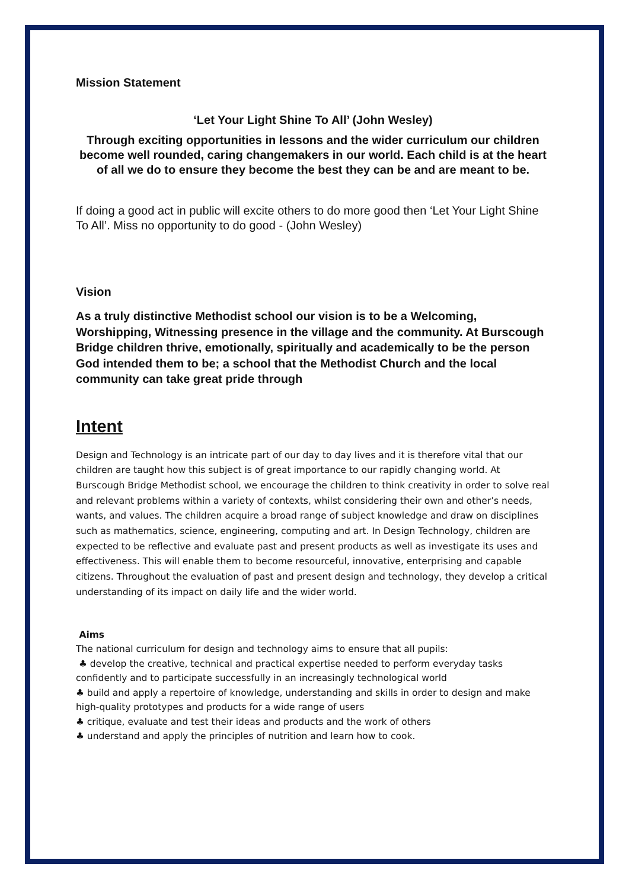Mission Statement
‘Let Your Light Shine To All’ (John Wesley)
Through exciting opportunities in lessons and the wider curriculum our children become well rounded, caring changemakers in our world. Each child is at the heart of all we do to ensure they become the best they can be and are meant to be.
If doing a good act in public will excite others to do more good then ‘Let Your Light Shine To All’. Miss no opportunity to do good - (John Wesley)
Vision
As a truly distinctive Methodist school our vision is to be a Welcoming, Worshipping, Witnessing presence in the village and the community. At Burscough Bridge children thrive, emotionally, spiritually and academically to be the person God intended them to be; a school that the Methodist Church and the local community can take great pride through
Intent
Design and Technology is an intricate part of our day to day lives and it is therefore vital that our children are taught how this subject is of great importance to our rapidly changing world. At Burscough Bridge Methodist school, we encourage the children to think creativity in order to solve real and relevant problems within a variety of contexts, whilst considering their own and other’s needs, wants, and values. The children acquire a broad range of subject knowledge and draw on disciplines such as mathematics, science, engineering, computing and art. In Design Technology, children are expected to be reflective and evaluate past and present products as well as investigate its uses and effectiveness. This will enable them to become resourceful, innovative, enterprising and capable citizens. Throughout the evaluation of past and present design and technology, they develop a critical understanding of its impact on daily life and the wider world.
Aims
The national curriculum for design and technology aims to ensure that all pupils:
♣ develop the creative, technical and practical expertise needed to perform everyday tasks confidently and to participate successfully in an increasingly technological world
♣ build and apply a repertoire of knowledge, understanding and skills in order to design and make high-quality prototypes and products for a wide range of users
♣ critique, evaluate and test their ideas and products and the work of others
♣ understand and apply the principles of nutrition and learn how to cook.